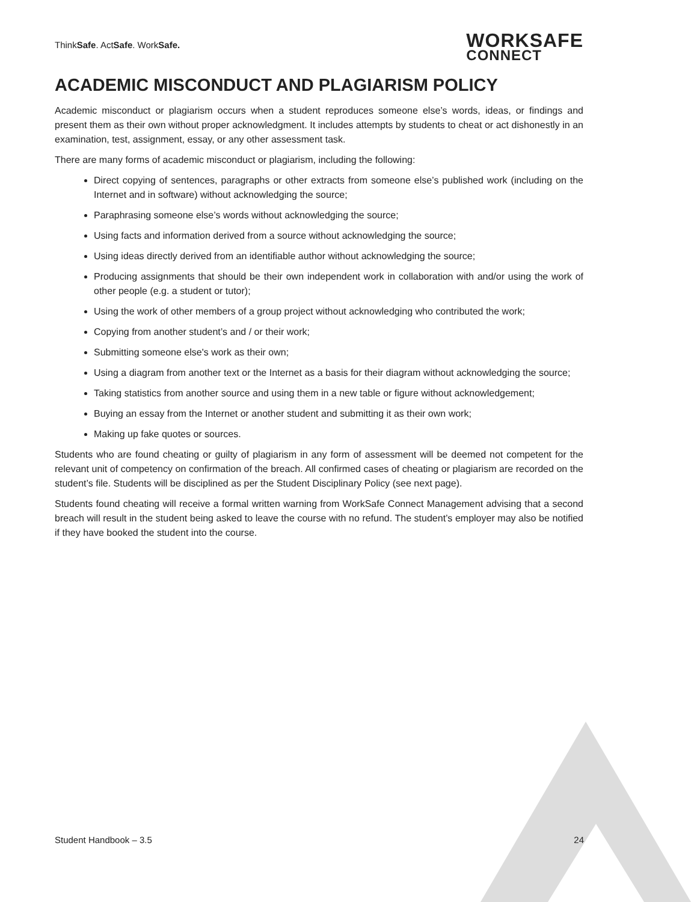ThinkSafe. ActSafe. WorkSafe.
WORKSAFE
CONNECT
ACADEMIC MISCONDUCT AND PLAGIARISM POLICY
Academic misconduct or plagiarism occurs when a student reproduces someone else’s words, ideas, or findings and present them as their own without proper acknowledgment. It includes attempts by students to cheat or act dishonestly in an examination, test, assignment, essay, or any other assessment task.
There are many forms of academic misconduct or plagiarism, including the following:
Direct copying of sentences, paragraphs or other extracts from someone else’s published work (including on the Internet and in software) without acknowledging the source;
Paraphrasing someone else’s words without acknowledging the source;
Using facts and information derived from a source without acknowledging the source;
Using ideas directly derived from an identifiable author without acknowledging the source;
Producing assignments that should be their own independent work in collaboration with and/or using the work of other people (e.g. a student or tutor);
Using the work of other members of a group project without acknowledging who contributed the work;
Copying from another student’s and / or their work;
Submitting someone else's work as their own;
Using a diagram from another text or the Internet as a basis for their diagram without acknowledging the source;
Taking statistics from another source and using them in a new table or figure without acknowledgement;
Buying an essay from the Internet or another student and submitting it as their own work;
Making up fake quotes or sources.
Students who are found cheating or guilty of plagiarism in any form of assessment will be deemed not competent for the relevant unit of competency on confirmation of the breach. All confirmed cases of cheating or plagiarism are recorded on the student’s file. Students will be disciplined as per the Student Disciplinary Policy (see next page).
Students found cheating will receive a formal written warning from WorkSafe Connect Management advising that a second breach will result in the student being asked to leave the course with no refund. The student’s employer may also be notified if they have booked the student into the course.
Student Handbook – 3.5 24